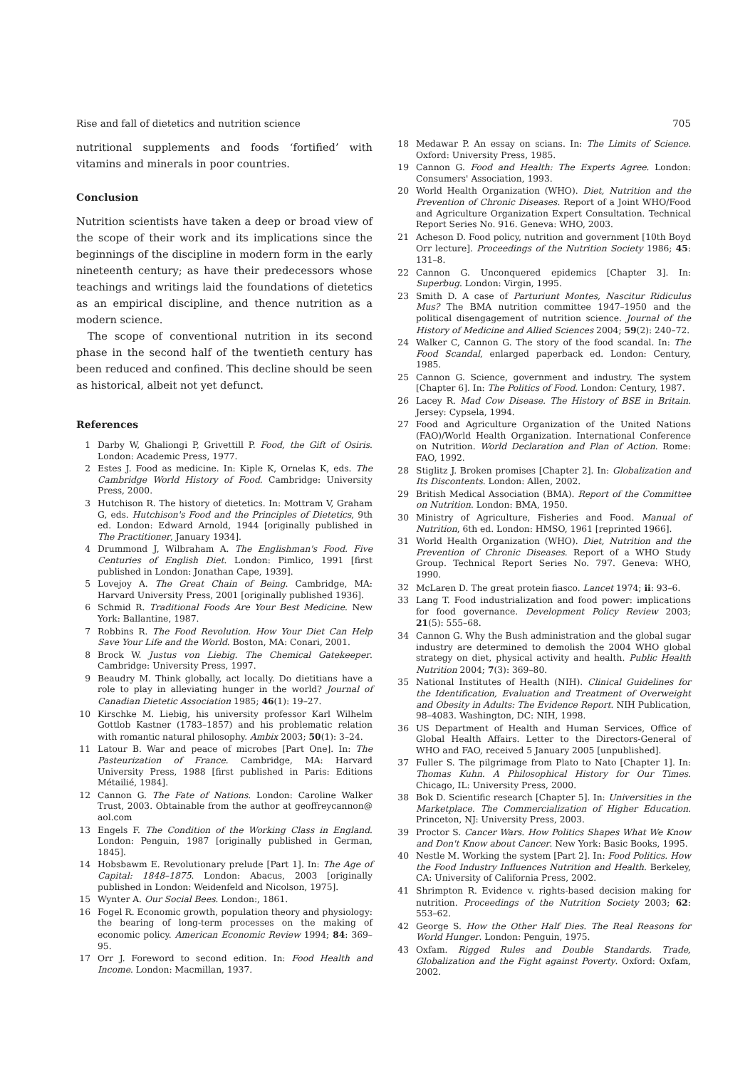Rise and fall of dietetics and nutrition science 705
nutritional supplements and foods ‘fortified’ with vitamins and minerals in poor countries.
Conclusion
Nutrition scientists have taken a deep or broad view of the scope of their work and its implications since the beginnings of the discipline in modern form in the early nineteenth century; as have their predecessors whose teachings and writings laid the foundations of dietetics as an empirical discipline, and thence nutrition as a modern science.
The scope of conventional nutrition in its second phase in the second half of the twentieth century has been reduced and confined. This decline should be seen as historical, albeit not yet defunct.
References
1 Darby W, Ghaliongi P, Grivettill P. Food, the Gift of Osiris. London: Academic Press, 1977.
2 Estes J. Food as medicine. In: Kiple K, Ornelas K, eds. The Cambridge World History of Food. Cambridge: University Press, 2000.
3 Hutchison R. The history of dietetics. In: Mottram V, Graham G, eds. Hutchison's Food and the Principles of Dietetics, 9th ed. London: Edward Arnold, 1944 [originally published in The Practitioner, January 1934].
4 Drummond J, Wilbraham A. The Englishman's Food. Five Centuries of English Diet. London: Pimlico, 1991 [first published in London: Jonathan Cape, 1939].
5 Lovejoy A. The Great Chain of Being. Cambridge, MA: Harvard University Press, 2001 [originally published 1936].
6 Schmid R. Traditional Foods Are Your Best Medicine. New York: Ballantine, 1987.
7 Robbins R. The Food Revolution. How Your Diet Can Help Save Your Life and the World. Boston, MA: Conari, 2001.
8 Brock W. Justus von Liebig. The Chemical Gatekeeper. Cambridge: University Press, 1997.
9 Beaudry M. Think globally, act locally. Do dietitians have a role to play in alleviating hunger in the world? Journal of Canadian Dietetic Association 1985; 46(1): 19–27.
10 Kirschke M. Liebig, his university professor Karl Wilhelm Gottlob Kastner (1783–1857) and his problematic relation with romantic natural philosophy. Ambix 2003; 50(1): 3–24.
11 Latour B. War and peace of microbes [Part One]. In: The Pasteurization of France. Cambridge, MA: Harvard University Press, 1988 [first published in Paris: Editions Métailié, 1984].
12 Cannon G. The Fate of Nations. London: Caroline Walker Trust, 2003. Obtainable from the author at geoffreycannon@ aol.com
13 Engels F. The Condition of the Working Class in England. London: Penguin, 1987 [originally published in German, 1845].
14 Hobsbawm E. Revolutionary prelude [Part 1]. In: The Age of Capital: 1848–1875. London: Abacus, 2003 [originally published in London: Weidenfeld and Nicolson, 1975].
15 Wynter A. Our Social Bees. London:, 1861.
16 Fogel R. Economic growth, population theory and physiology: the bearing of long-term processes on the making of economic policy. American Economic Review 1994; 84: 369–95.
17 Orr J. Foreword to second edition. In: Food Health and Income. London: Macmillan, 1937.
18 Medawar P. An essay on scians. In: The Limits of Science. Oxford: University Press, 1985.
19 Cannon G. Food and Health: The Experts Agree. London: Consumers' Association, 1993.
20 World Health Organization (WHO). Diet, Nutrition and the Prevention of Chronic Diseases. Report of a Joint WHO/Food and Agriculture Organization Expert Consultation. Technical Report Series No. 916. Geneva: WHO, 2003.
21 Acheson D. Food policy, nutrition and government [10th Boyd Orr lecture]. Proceedings of the Nutrition Society 1986; 45: 131–8.
22 Cannon G. Unconquered epidemics [Chapter 3]. In: Superbug. London: Virgin, 1995.
23 Smith D. A case of Parturiunt Montes, Nascitur Ridiculus Mus? The BMA nutrition committee 1947–1950 and the political disengagement of nutrition science. Journal of the History of Medicine and Allied Sciences 2004; 59(2): 240–72.
24 Walker C, Cannon G. The story of the food scandal. In: The Food Scandal, enlarged paperback ed. London: Century, 1985.
25 Cannon G. Science, government and industry. The system [Chapter 6]. In: The Politics of Food. London: Century, 1987.
26 Lacey R. Mad Cow Disease. The History of BSE in Britain. Jersey: Cypsela, 1994.
27 Food and Agriculture Organization of the United Nations (FAO)/World Health Organization. International Conference on Nutrition. World Declaration and Plan of Action. Rome: FAO, 1992.
28 Stiglitz J. Broken promises [Chapter 2]. In: Globalization and Its Discontents. London: Allen, 2002.
29 British Medical Association (BMA). Report of the Committee on Nutrition. London: BMA, 1950.
30 Ministry of Agriculture, Fisheries and Food. Manual of Nutrition, 6th ed. London: HMSO, 1961 [reprinted 1966].
31 World Health Organization (WHO). Diet, Nutrition and the Prevention of Chronic Diseases. Report of a WHO Study Group. Technical Report Series No. 797. Geneva: WHO, 1990.
32 McLaren D. The great protein fiasco. Lancet 1974; ii: 93–6.
33 Lang T. Food industrialization and food power: implications for food governance. Development Policy Review 2003; 21(5): 555–68.
34 Cannon G. Why the Bush administration and the global sugar industry are determined to demolish the 2004 WHO global strategy on diet, physical activity and health. Public Health Nutrition 2004; 7(3): 369–80.
35 National Institutes of Health (NIH). Clinical Guidelines for the Identification, Evaluation and Treatment of Overweight and Obesity in Adults: The Evidence Report. NIH Publication, 98–4083. Washington, DC: NIH, 1998.
36 US Department of Health and Human Services, Office of Global Health Affairs. Letter to the Directors-General of WHO and FAO, received 5 January 2005 [unpublished].
37 Fuller S. The pilgrimage from Plato to Nato [Chapter 1]. In: Thomas Kuhn. A Philosophical History for Our Times. Chicago, IL: University Press, 2000.
38 Bok D. Scientific research [Chapter 5]. In: Universities in the Marketplace. The Commercialization of Higher Education. Princeton, NJ: University Press, 2003.
39 Proctor S. Cancer Wars. How Politics Shapes What We Know and Don't Know about Cancer. New York: Basic Books, 1995.
40 Nestle M. Working the system [Part 2]. In: Food Politics. How the Food Industry Influences Nutrition and Health. Berkeley, CA: University of California Press, 2002.
41 Shrimpton R. Evidence v. rights-based decision making for nutrition. Proceedings of the Nutrition Society 2003; 62: 553–62.
42 George S. How the Other Half Dies. The Real Reasons for World Hunger. London: Penguin, 1975.
43 Oxfam. Rigged Rules and Double Standards. Trade, Globalization and the Fight against Poverty. Oxford: Oxfam, 2002.